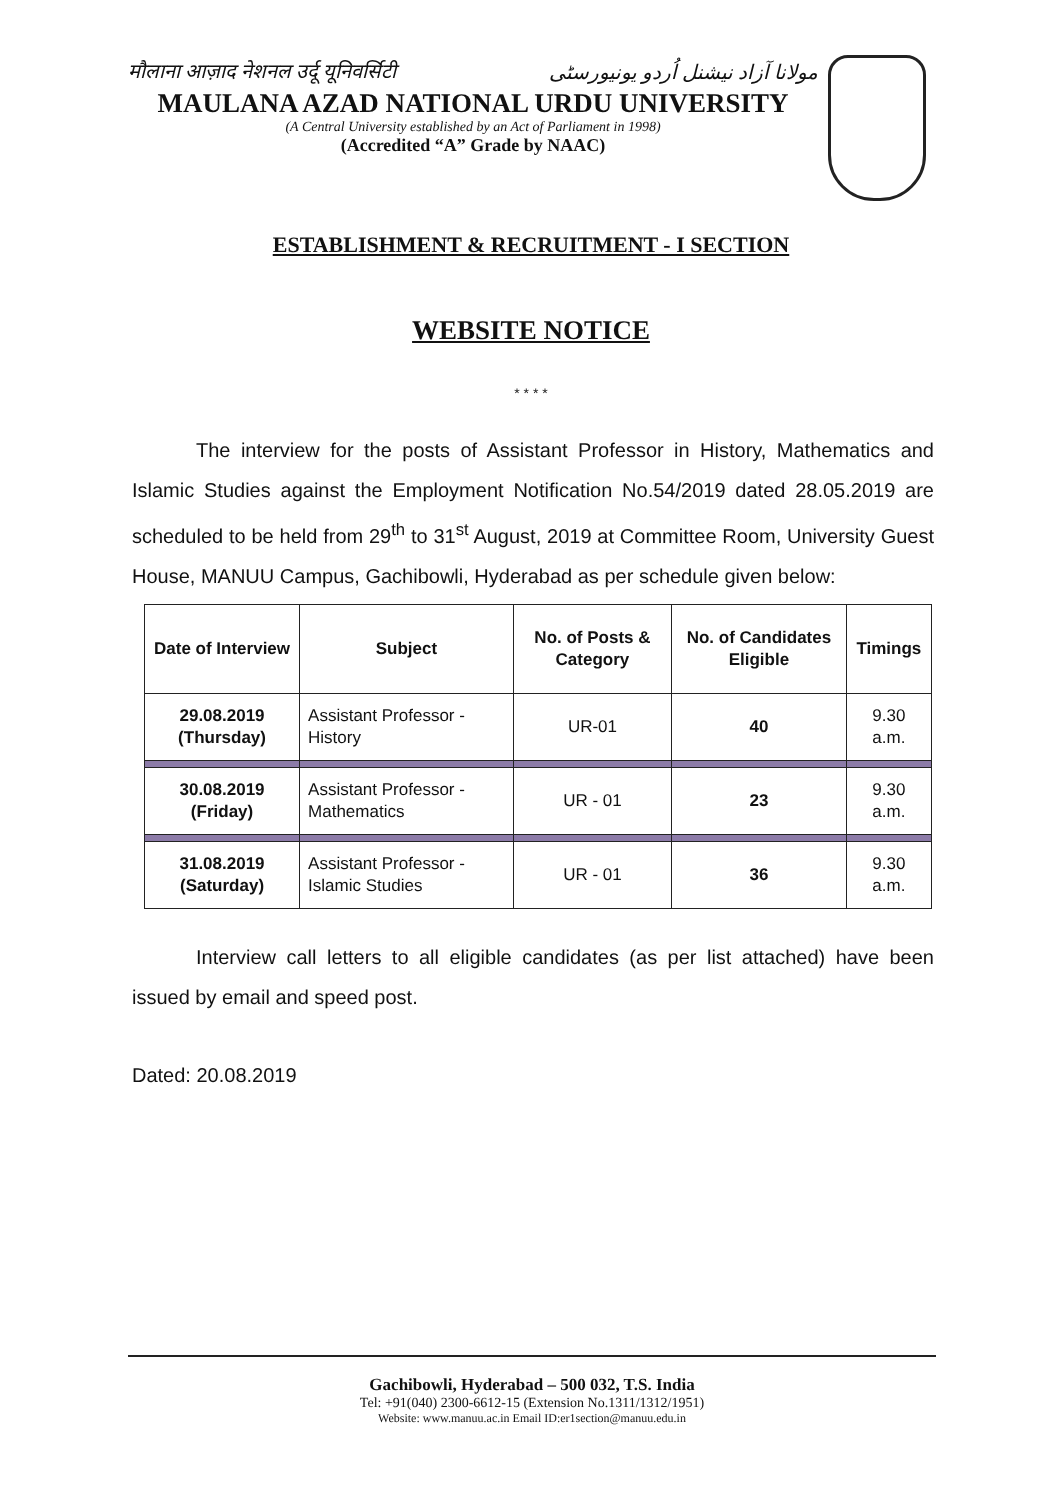मौलाना आज़ाद नेशनल उर्दू यूनिवर्सिटी مولانا آزاد نیشنل اُردو یونیورسٹی
MAULANA AZAD NATIONAL URDU UNIVERSITY
(A Central University established by an Act of Parliament in 1998)
(Accredited “A” Grade by NAAC)
ESTABLISHMENT & RECRUITMENT - I SECTION
WEBSITE NOTICE
* * * *
The interview for the posts of Assistant Professor in History, Mathematics and Islamic Studies against the Employment Notification No.54/2019 dated 28.05.2019 are scheduled to be held from 29<sup>th</sup> to 31<sup>st</sup> August, 2019 at Committee Room, University Guest House, MANUU Campus, Gachibowli, Hyderabad as per schedule given below:
| Date of Interview | Subject | No. of Posts & Category | No. of Candidates Eligible | Timings |
| --- | --- | --- | --- | --- |
| 29.08.2019 (Thursday) | Assistant Professor - History | UR-01 | 40 | 9.30 a.m. |
| 30.08.2019 (Friday) | Assistant Professor - Mathematics | UR - 01 | 23 | 9.30 a.m. |
| 31.08.2019 (Saturday) | Assistant Professor - Islamic Studies | UR - 01 | 36 | 9.30 a.m. |
Interview call letters to all eligible candidates (as per list attached) have been issued by email and speed post.
Dated: 20.08.2019
Gachibowli, Hyderabad – 500 032, T.S. India
Tel: +91(040) 2300-6612-15 (Extension No.1311/1312/1951)
Website: www.manuu.ac.in Email ID:er1section@manuu.edu.in